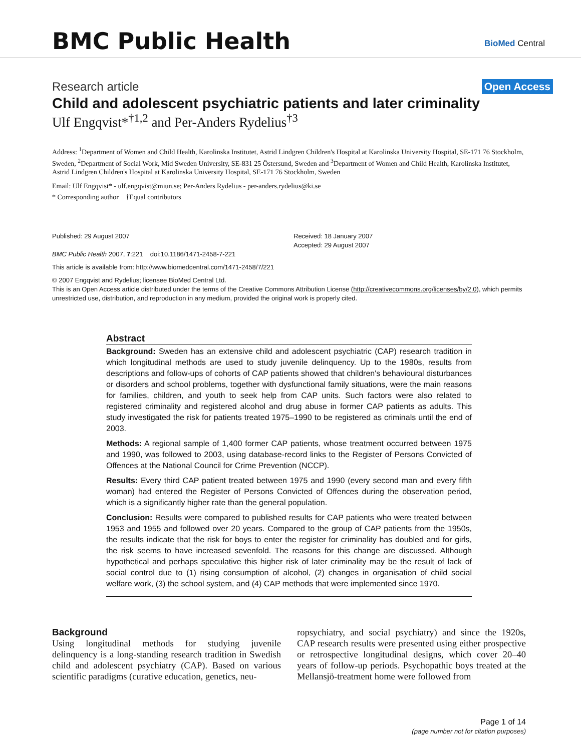BMC Public Health
BioMed Central
Research article Open Access
Child and adolescent psychiatric patients and later criminality
Ulf Engqvist*<sup>†1,2</sup> and Per-Anders Rydelius<sup>†3</sup>
Address: <sup>1</sup>Department of Women and Child Health, Karolinska Institutet, Astrid Lindgren Children's Hospital at Karolinska University Hospital, SE-171 76 Stockholm, Sweden, <sup>2</sup>Department of Social Work, Mid Sweden University, SE-831 25 Östersund, Sweden and <sup>3</sup>Department of Women and Child Health, Karolinska Institutet, Astrid Lindgren Children's Hospital at Karolinska University Hospital, SE-171 76 Stockholm, Sweden
Email: Ulf Engqvist* - ulf.engqvist@miun.se; Per-Anders Rydelius - per-anders.rydelius@ki.se
* Corresponding author †Equal contributors
Published: 29 August 2007
BMC Public Health 2007, 7:221 doi:10.1186/1471-2458-7-221
Received: 18 January 2007
Accepted: 29 August 2007
This article is available from: http://www.biomedcentral.com/1471-2458/7/221
© 2007 Engqvist and Rydelius; licensee BioMed Central Ltd.
This is an Open Access article distributed under the terms of the Creative Commons Attribution License (http://creativecommons.org/licenses/by/2.0), which permits unrestricted use, distribution, and reproduction in any medium, provided the original work is properly cited.
Abstract
Background: Sweden has an extensive child and adolescent psychiatric (CAP) research tradition in which longitudinal methods are used to study juvenile delinquency. Up to the 1980s, results from descriptions and follow-ups of cohorts of CAP patients showed that children's behavioural disturbances or disorders and school problems, together with dysfunctional family situations, were the main reasons for families, children, and youth to seek help from CAP units. Such factors were also related to registered criminality and registered alcohol and drug abuse in former CAP patients as adults. This study investigated the risk for patients treated 1975–1990 to be registered as criminals until the end of 2003.
Methods: A regional sample of 1,400 former CAP patients, whose treatment occurred between 1975 and 1990, was followed to 2003, using database-record links to the Register of Persons Convicted of Offences at the National Council for Crime Prevention (NCCP).
Results: Every third CAP patient treated between 1975 and 1990 (every second man and every fifth woman) had entered the Register of Persons Convicted of Offences during the observation period, which is a significantly higher rate than the general population.
Conclusion: Results were compared to published results for CAP patients who were treated between 1953 and 1955 and followed over 20 years. Compared to the group of CAP patients from the 1950s, the results indicate that the risk for boys to enter the register for criminality has doubled and for girls, the risk seems to have increased sevenfold. The reasons for this change are discussed. Although hypothetical and perhaps speculative this higher risk of later criminality may be the result of lack of social control due to (1) rising consumption of alcohol, (2) changes in organisation of child social welfare work, (3) the school system, and (4) CAP methods that were implemented since 1970.
Background
Using longitudinal methods for studying juvenile delinquency is a long-standing research tradition in Swedish child and adolescent psychiatry (CAP). Based on various scientific paradigms (curative education, genetics, neu-
ropsychiatry, and social psychiatry) and since the 1920s, CAP research results were presented using either prospective or retrospective longitudinal designs, which cover 20–40 years of follow-up periods. Psychopathic boys treated at the Mellansjö-treatment home were followed from
Page 1 of 14
(page number not for citation purposes)